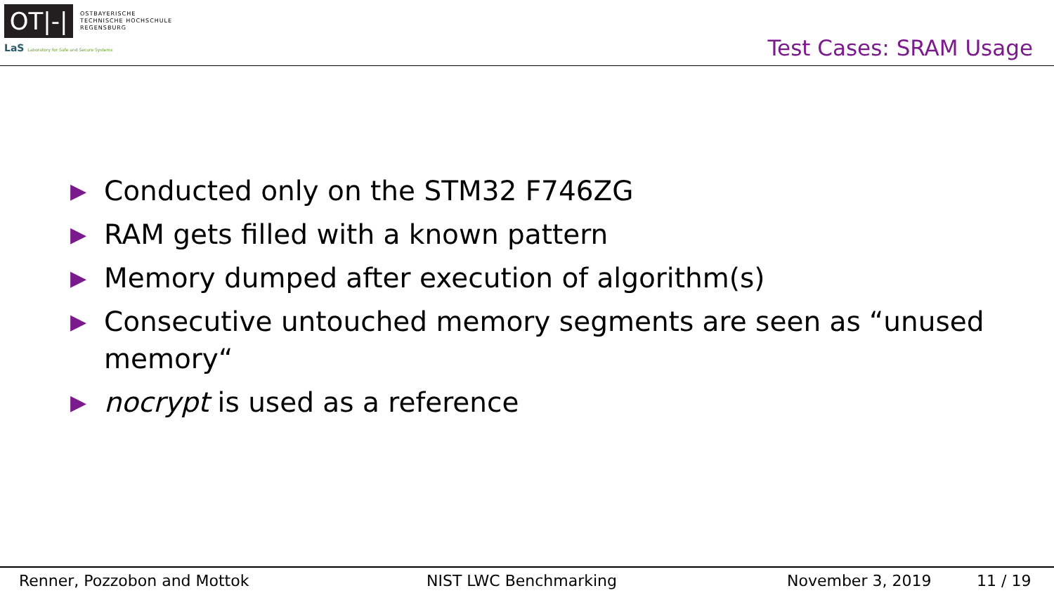OT|-|
OSTBAYERISCHE
TECHNISCHE HOCHSCHULE
REGENSBURG
LaS Laboratory for Safe and Secure Systems
Test Cases: SRAM Usage
▶ Conducted only on the STM32 F746ZG
▶ RAM gets filled with a known pattern
▶ Memory dumped after execution of algorithm(s)
▶ Consecutive untouched memory segments are seen as “unused memory“
▶ nocrypt is used as a reference
Renner, Pozzobon and Mottok NIST LWC Benchmarking November 3, 2019 11 / 19